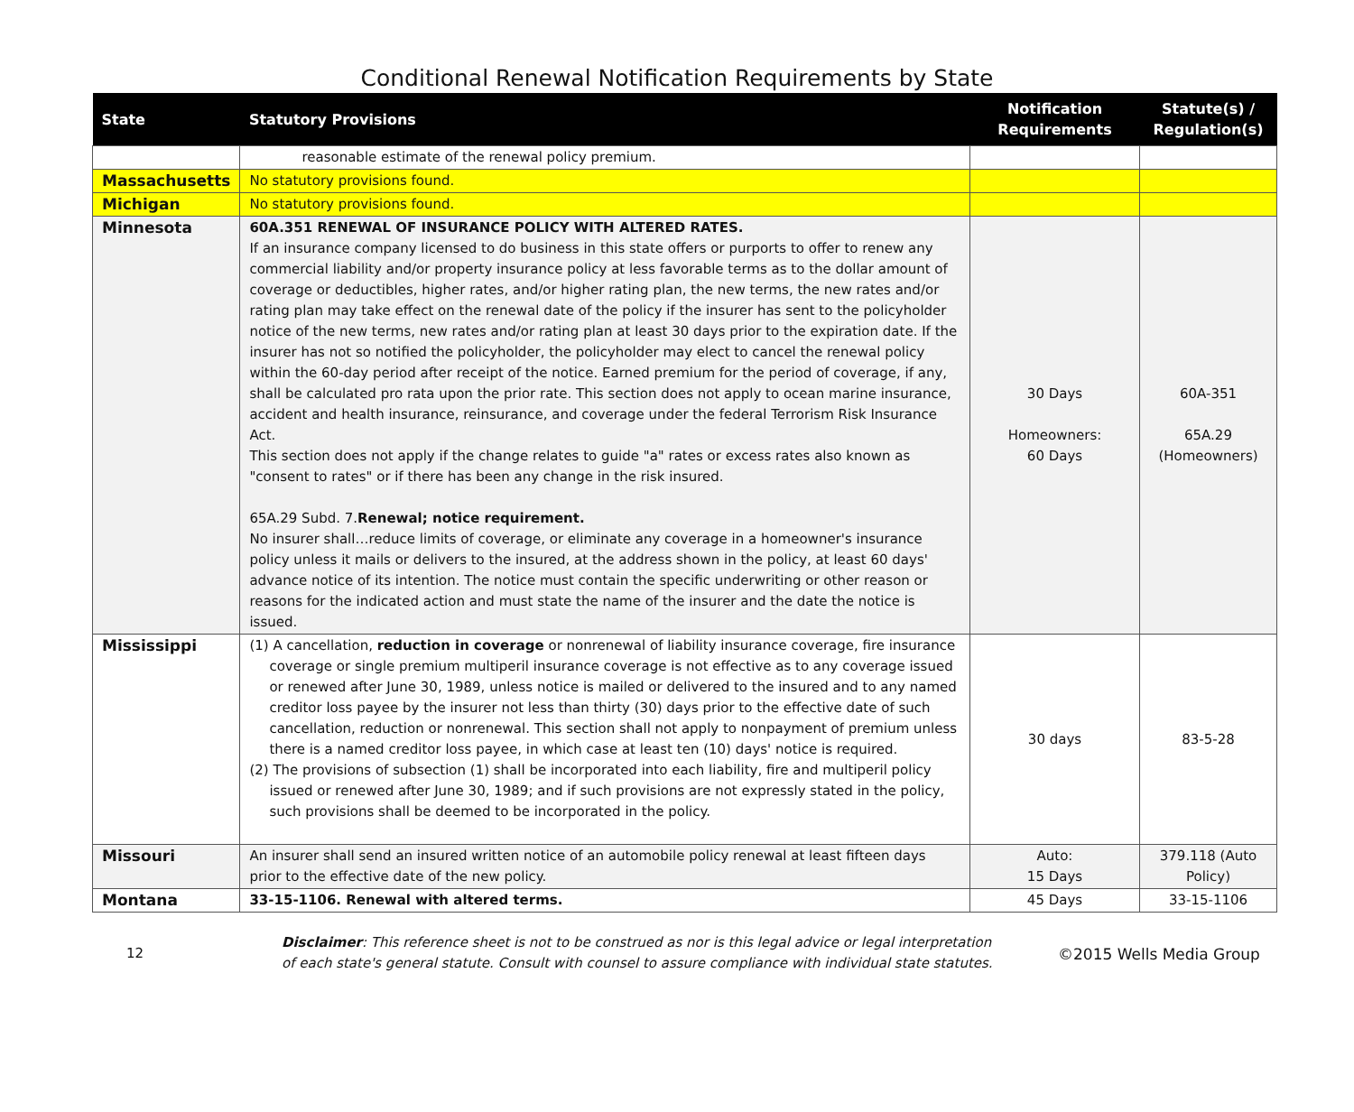Conditional Renewal Notification Requirements by State
| State | Statutory Provisions | Notification Requirements | Statute(s) / Regulation(s) |
| --- | --- | --- | --- |
| | reasonable estimate of the renewal policy premium. | | |
| Massachusetts | No statutory provisions found. | | |
| Michigan | No statutory provisions found. | | |
| Minnesota | 60A.351 RENEWAL OF INSURANCE POLICY WITH ALTERED RATES. If an insurance company licensed to do business in this state offers or purports to offer to renew any commercial liability and/or property insurance policy at less favorable terms as to the dollar amount of coverage or deductibles, higher rates, and/or higher rating plan, the new terms, the new rates and/or rating plan may take effect on the renewal date of the policy if the insurer has sent to the policyholder notice of the new terms, new rates and/or rating plan at least 30 days prior to the expiration date. If the insurer has not so notified the policyholder, the policyholder may elect to cancel the renewal policy within the 60-day period after receipt of the notice. Earned premium for the period of coverage, if any, shall be calculated pro rata upon the prior rate. This section does not apply to ocean marine insurance, accident and health insurance, reinsurance, and coverage under the federal Terrorism Risk Insurance Act. This section does not apply if the change relates to guide "a" rates or excess rates also known as "consent to rates" or if there has been any change in the risk insured. 65A.29 Subd. 7. Renewal; notice requirement. No insurer shall…reduce limits of coverage, or eliminate any coverage in a homeowner's insurance policy unless it mails or delivers to the insured, at the address shown in the policy, at least 60 days' advance notice of its intention. The notice must contain the specific underwriting or other reason or reasons for the indicated action and must state the name of the insurer and the date the notice is issued. | 30 Days Homeowners: 60 Days | 60A-351 65A.29 (Homeowners) |
| Mississippi | (1) A cancellation, reduction in coverage or nonrenewal of liability insurance coverage, fire insurance coverage or single premium multiperil insurance coverage is not effective as to any coverage issued or renewed after June 30, 1989, unless notice is mailed or delivered to the insured and to any named creditor loss payee by the insurer not less than thirty (30) days prior to the effective date of such cancellation, reduction or nonrenewal. This section shall not apply to nonpayment of premium unless there is a named creditor loss payee, in which case at least ten (10) days' notice is required. (2) The provisions of subsection (1) shall be incorporated into each liability, fire and multiperil policy issued or renewed after June 30, 1989; and if such provisions are not expressly stated in the policy, such provisions shall be deemed to be incorporated in the policy. | 30 days | 83-5-28 |
| Missouri | An insurer shall send an insured written notice of an automobile policy renewal at least fifteen days prior to the effective date of the new policy. | Auto: 15 Days | 379.118 (Auto Policy) |
| Montana | 33-15-1106. Renewal with altered terms. | 45 Days | 33-15-1106 |
12
Disclaimer: This reference sheet is not to be construed as nor is this legal advice or legal interpretation of each state's general statute. Consult with counsel to assure compliance with individual state statutes.
©2015 Wells Media Group